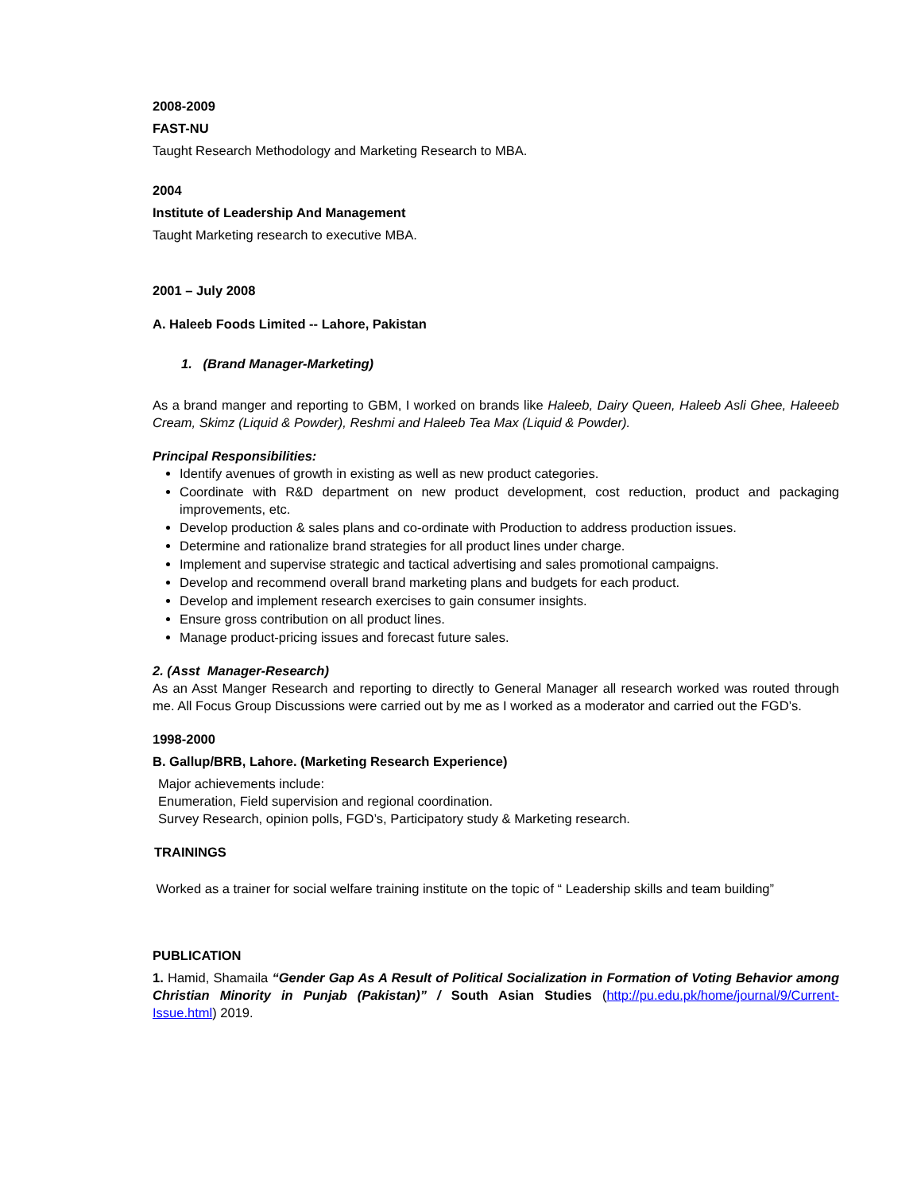2008-2009
FAST-NU
Taught Research Methodology and Marketing Research to MBA.
2004
Institute of Leadership And Management
Taught Marketing research to executive MBA.
2001 – July 2008
A. Haleeb Foods Limited -- Lahore, Pakistan
1. (Brand Manager-Marketing)
As a brand manger and reporting to GBM, I worked on brands like Haleeb, Dairy Queen, Haleeb Asli Ghee, Haleeeb Cream, Skimz (Liquid & Powder), Reshmi and Haleeb Tea Max (Liquid & Powder).
Principal Responsibilities:
Identify avenues of growth in existing as well as new product categories.
Coordinate with R&D department on new product development, cost reduction, product and packaging improvements, etc.
Develop production & sales plans and co-ordinate with Production to address production issues.
Determine and rationalize brand strategies for all product lines under charge.
Implement and supervise strategic and tactical advertising and sales promotional campaigns.
Develop and recommend overall brand marketing plans and budgets for each product.
Develop and implement research exercises to gain consumer insights.
Ensure gross contribution on all product lines.
Manage product-pricing issues and forecast future sales.
2. (Asst Manager-Research)
As an Asst Manger Research and reporting to directly to General Manager all research worked was routed through me. All Focus Group Discussions were carried out by me as I worked as a moderator and carried out the FGD’s.
1998-2000
B. Gallup/BRB, Lahore. (Marketing Research Experience)
Major achievements include:
Enumeration, Field supervision and regional coordination.
Survey Research, opinion polls, FGD’s, Participatory study & Marketing research.
TRAININGS
Worked as a trainer for social welfare training institute on the topic of “ Leadership skills and team building”
PUBLICATION
1. Hamid, Shamaila “Gender Gap As A Result of Political Socialization in Formation of Voting Behavior among Christian Minority in Punjab (Pakistan)” / South Asian Studies (http://pu.edu.pk/home/journal/9/Current-Issue.html) 2019.